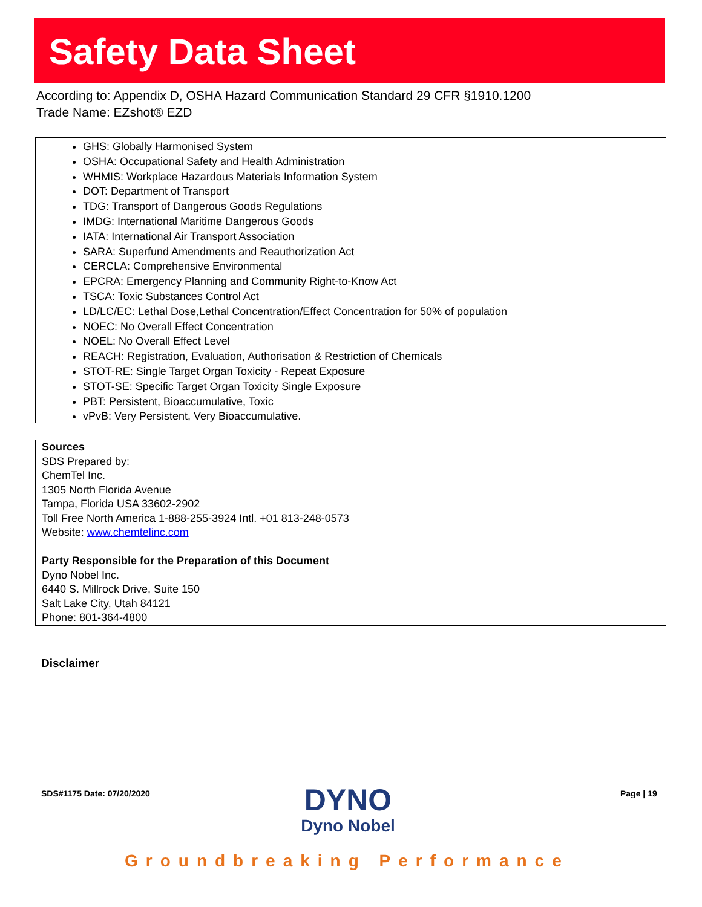Safety Data Sheet
According to: Appendix D, OSHA Hazard Communication Standard 29 CFR §1910.1200
Trade Name: EZshot® EZD
GHS: Globally Harmonised System
OSHA: Occupational Safety and Health Administration
WHMIS: Workplace Hazardous Materials Information System
DOT: Department of Transport
TDG: Transport of Dangerous Goods Regulations
IMDG: International Maritime Dangerous Goods
IATA: International Air Transport Association
SARA: Superfund Amendments and Reauthorization Act
CERCLA: Comprehensive Environmental
EPCRA: Emergency Planning and Community Right-to-Know Act
TSCA: Toxic Substances Control Act
LD/LC/EC: Lethal Dose,Lethal Concentration/Effect Concentration for 50% of population
NOEC: No Overall Effect Concentration
NOEL: No Overall Effect Level
REACH: Registration, Evaluation, Authorisation & Restriction of Chemicals
STOT-RE: Single Target Organ Toxicity - Repeat Exposure
STOT-SE: Specific Target Organ Toxicity Single Exposure
PBT: Persistent, Bioaccumulative, Toxic
vPvB: Very Persistent, Very Bioaccumulative.
Sources
SDS Prepared by:
ChemTel Inc.
1305 North Florida Avenue
Tampa, Florida USA 33602-2902
Toll Free North America 1-888-255-3924 Intl. +01 813-248-0573
Website: www.chemtelinc.com
Party Responsible for the Preparation of this Document
Dyno Nobel Inc.
6440 S. Millrock Drive, Suite 150
Salt Lake City, Utah 84121
Phone: 801-364-4800
Disclaimer
SDS#1175 Date: 07/20/2020
DYNO
Dyno Nobel
Page | 19
Groundbreaking Performance